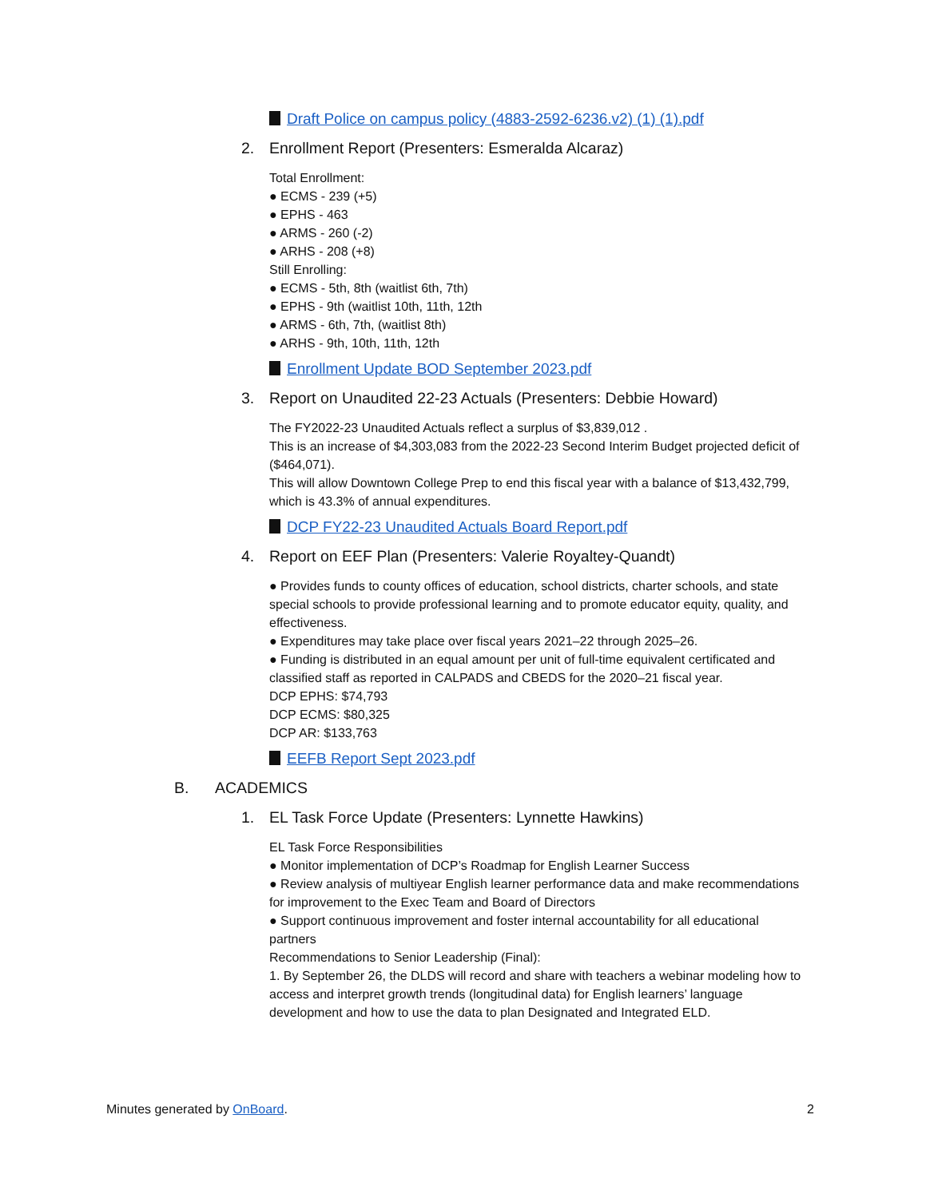Draft Police on campus policy (4883-2592-6236.v2) (1) (1).pdf
2. Enrollment Report (Presenters: Esmeralda Alcaraz)
Total Enrollment:
● ECMS - 239 (+5)
● EPHS - 463
● ARMS - 260 (-2)
● ARHS - 208 (+8)
Still Enrolling:
● ECMS - 5th, 8th (waitlist 6th, 7th)
● EPHS - 9th (waitlist 10th, 11th, 12th
● ARMS - 6th, 7th, (waitlist 8th)
● ARHS - 9th, 10th, 11th, 12th
Enrollment Update BOD September 2023.pdf
3. Report on Unaudited 22-23 Actuals (Presenters: Debbie Howard)
The FY2022-23 Unaudited Actuals reflect a surplus of $3,839,012 .
This is an increase of $4,303,083 from the 2022-23 Second Interim Budget projected deficit of ($464,071).
This will allow Downtown College Prep to end this fiscal year with a balance of $13,432,799, which is 43.3% of annual expenditures.
DCP FY22-23 Unaudited Actuals Board Report.pdf
4. Report on EEF Plan (Presenters: Valerie Royaltey-Quandt)
● Provides funds to county offices of education, school districts, charter schools, and state special schools to provide professional learning and to promote educator equity, quality, and effectiveness.
● Expenditures may take place over fiscal years 2021–22 through 2025–26.
● Funding is distributed in an equal amount per unit of full-time equivalent certificated and classified staff as reported in CALPADS and CBEDS for the 2020–21 fiscal year.
DCP EPHS: $74,793
DCP ECMS: $80,325
DCP AR: $133,763
EEFB Report Sept 2023.pdf
B. ACADEMICS
1. EL Task Force Update (Presenters: Lynnette Hawkins)
EL Task Force Responsibilities
● Monitor implementation of DCP’s Roadmap for English Learner Success
● Review analysis of multiyear English learner performance data and make recommendations for improvement to the Exec Team and Board of Directors
● Support continuous improvement and foster internal accountability for all educational partners
Recommendations to Senior Leadership (Final):
1. By September 26, the DLDS will record and share with teachers a webinar modeling how to access and interpret growth trends (longitudinal data) for English learners’ language development and how to use the data to plan Designated and Integrated ELD.
Minutes generated by OnBoard. 2